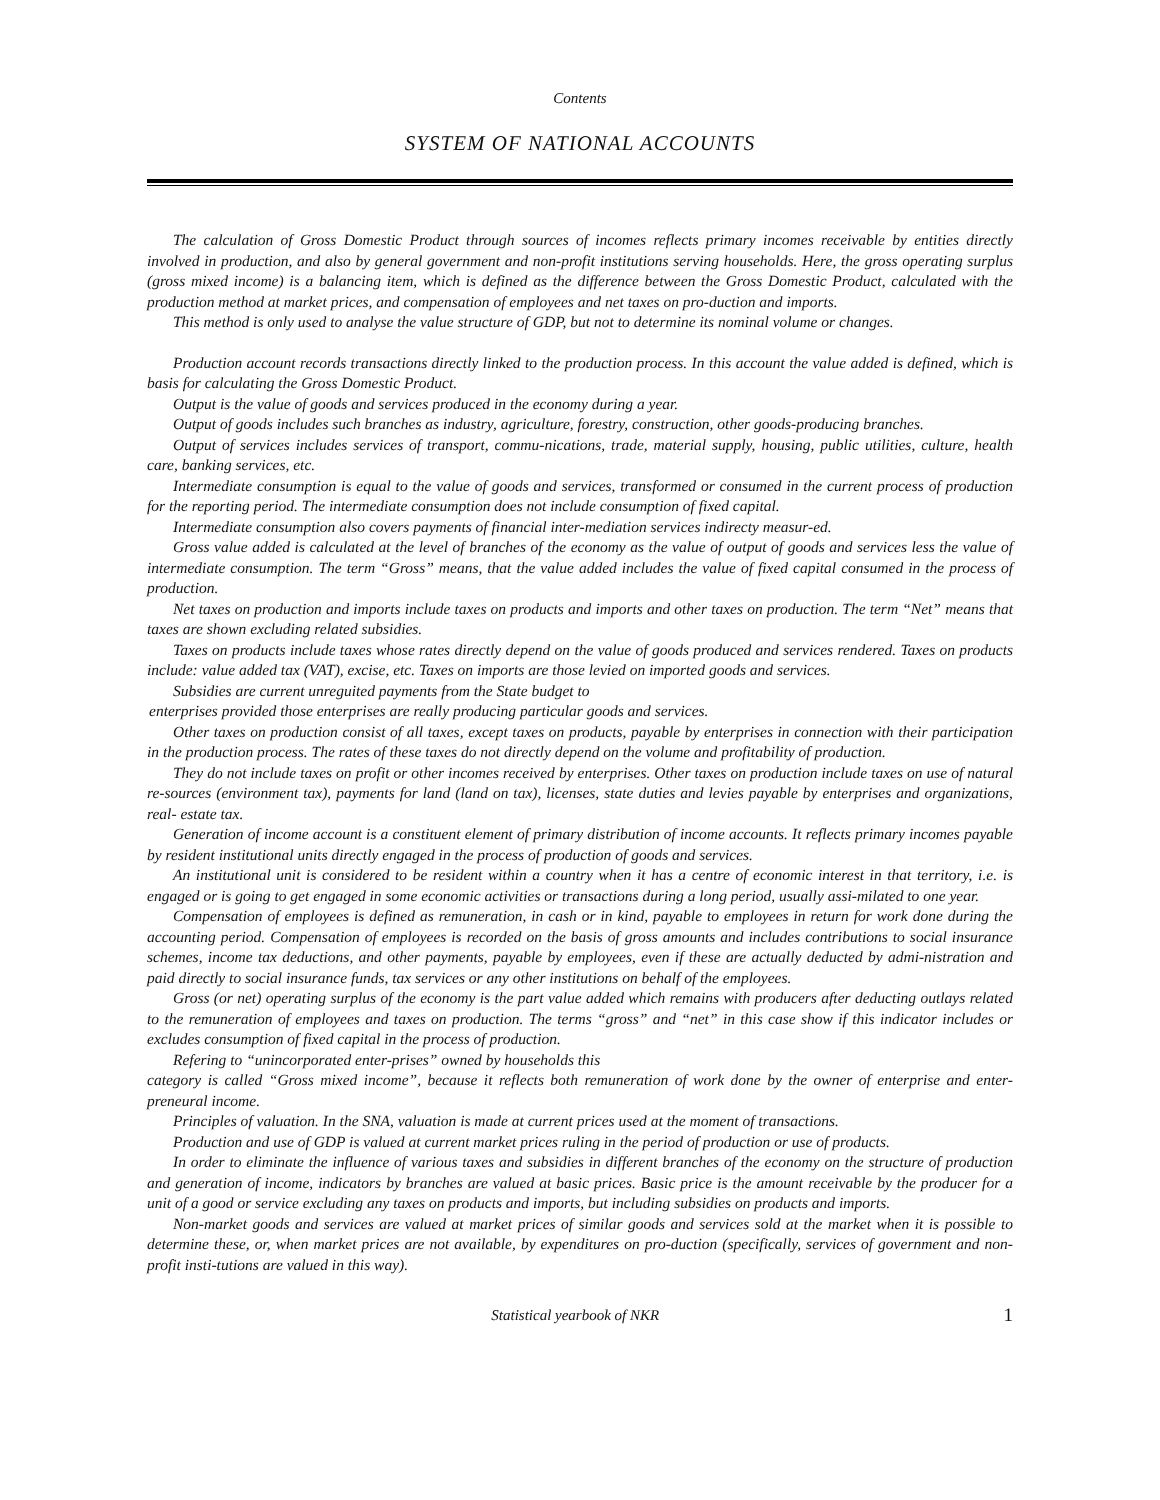Contents
SYSTEM OF NATIONAL ACCOUNTS
The calculation of Gross Domestic Product through sources of incomes reflects primary incomes receivable by entities directly involved in production, and also by general government and non-profit institutions serving households. Here, the gross operating surplus (gross mixed income) is a balancing item, which is defined as the difference between the Gross Domestic Product, calculated with the production method at market prices, and compensation of employees and net taxes on pro-duction and imports.
This method is only used to analyse the value structure of GDP, but not to determine its nominal volume or changes.
Production account records transactions directly linked to the production process. In this account the value added is defined, which is basis for calculating the Gross Domestic Product.
Output is the value of goods and services produced in the economy during a year.
Output of goods includes such branches as industry, agriculture, forestry, construction, other goods-producing branches.
Output of services includes services of transport, commu-nications, trade, material supply, housing, public utilities, culture, health care, banking services, etc.
Intermediate consumption is equal to the value of goods and services, transformed or consumed in the current process of production for the reporting period. The intermediate consumption does not include consumption of fixed capital.
Intermediate consumption also covers payments of financial inter-mediation services indirecty measur-ed.
Gross value added is calculated at the level of branches of the economy as the value of output of goods and services less the value of intermediate consumption. The term “Gross” means, that the value added includes the value of fixed capital consumed in the process of production.
Net taxes on production and imports include taxes on products and imports and other taxes on production. The term “Net” means that taxes are shown excluding related subsidies.
Taxes on products include taxes whose rates directly depend on the value of goods produced and services rendered. Taxes on products include: value added tax (VAT), excise, etc. Taxes on imports are those levied on imported goods and services.
Subsidies are current unreguited payments from the State budget to
enterprises provided those enterprises are really producing particular goods and services.
Other taxes on production consist of all taxes, except taxes on products, payable by enterprises in connection with their participation in the production process. The rates of these taxes do not directly depend on the volume and profitability of production.
They do not include taxes on profit or other incomes received by enterprises. Other taxes on production include taxes on use of natural re-sources (environment tax), payments for land (land on tax), licenses, state duties and levies payable by enterprises and organizations, real- estate tax.
Generation of income account is a constituent element of primary distribution of income accounts. It reflects primary incomes payable by resident institutional units directly engaged in the process of production of goods and services.
An institutional unit is considered to be resident within a country when it has a centre of economic interest in that territory, i.e. is engaged or is going to get engaged in some economic activities or transactions during a long period, usually assi-milated to one year.
Compensation of employees is defined as remuneration, in cash or in kind, payable to employees in return for work done during the accounting period. Compensation of employees is recorded on the basis of gross amounts and includes contributions to social insurance schemes, income tax deductions, and other payments, payable by employees, even if these are actually deducted by admi-nistration and paid directly to social insurance funds, tax services or any other institutions on behalf of the employees.
Gross (or net) operating surplus of the economy is the part value added which remains with producers after deducting outlays related to the remuneration of employees and taxes on production. The terms “gross” and “net” in this case show if this indicator includes or excludes consumption of fixed capital in the process of production.
Refering to “unincorporated enter-prises” owned by households this
category is called “Gross mixed income”, because it reflects both remuneration of work done by the owner of enterprise and enter-preneural income.
Principles of valuation. In the SNA, valuation is made at current prices used at the moment of transactions.
Production and use of GDP is valued at current market prices ruling in the period of production or use of products.
In order to eliminate the influence of various taxes and subsidies in different branches of the economy on the structure of production and generation of income, indicators by branches are valued at basic prices. Basic price is the amount receivable by the producer for a unit of a good or service excluding any taxes on products and imports, but including subsidies on products and imports.
Non-market goods and services are valued at market prices of similar goods and services sold at the market when it is possible to determine these, or, when market prices are not available, by expenditures on pro-duction (specifically, services of government and non-profit insti-tutions are valued in this way).
Statistical yearbook of NKR 1